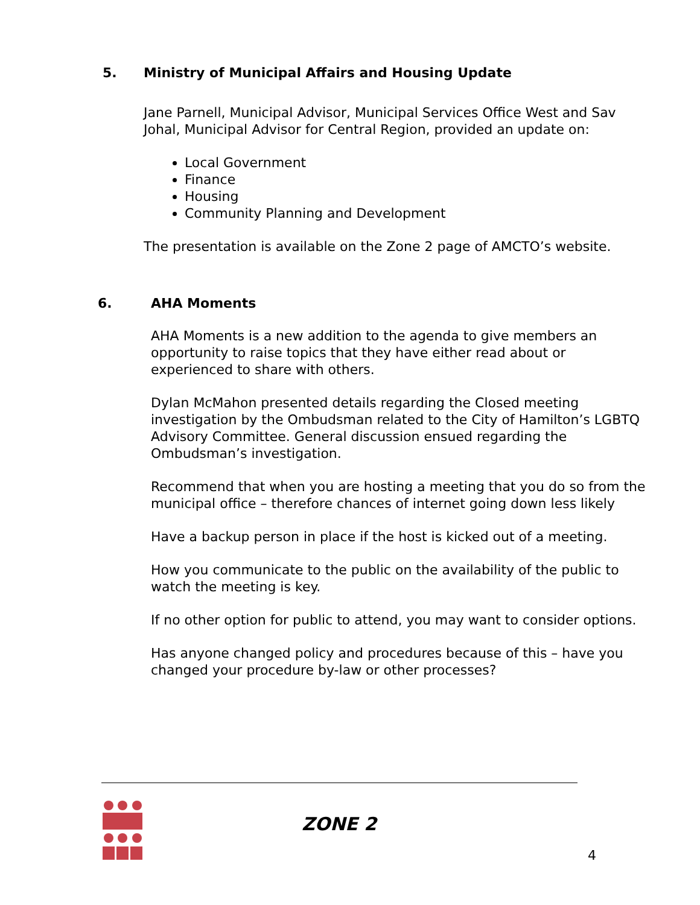5. Ministry of Municipal Affairs and Housing Update
Jane Parnell, Municipal Advisor, Municipal Services Office West and Sav Johal, Municipal Advisor for Central Region, provided an update on:
Local Government
Finance
Housing
Community Planning and Development
The presentation is available on the Zone 2 page of AMCTO’s website.
6. AHA Moments
AHA Moments is a new addition to the agenda to give members an opportunity to raise topics that they have either read about or experienced to share with others.
Dylan McMahon presented details regarding the Closed meeting investigation by the Ombudsman related to the City of Hamilton’s LGBTQ Advisory Committee. General discussion ensued regarding the Ombudsman’s investigation.
Recommend that when you are hosting a meeting that you do so from the municipal office – therefore chances of internet going down less likely
Have a backup person in place if the host is kicked out of a meeting.
How you communicate to the public on the availability of the public to watch the meeting is key.
If no other option for public to attend, you may want to consider options.
Has anyone changed policy and procedures because of this – have you changed your procedure by-law or other processes?
ZONE 2
4